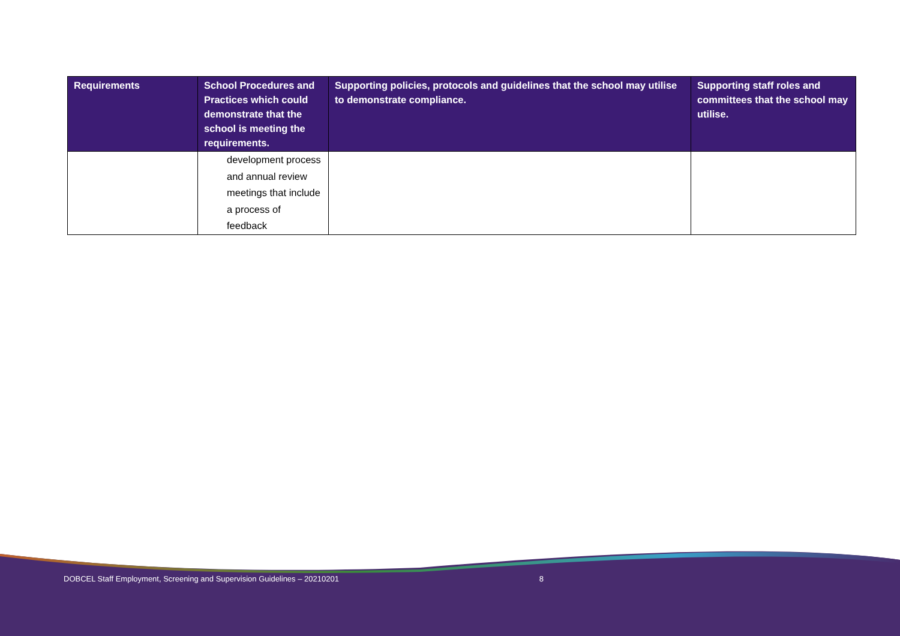| Requirements | School Procedures and Practices which could demonstrate that the school is meeting the requirements. | Supporting policies, protocols and guidelines that the school may utilise to demonstrate compliance. | Supporting staff roles and committees that the school may utilise. |
| --- | --- | --- | --- |
| | development process and annual review meetings that include a process of feedback | | |
DOBCEL Staff Employment, Screening and Supervision Guidelines – 20210201 8